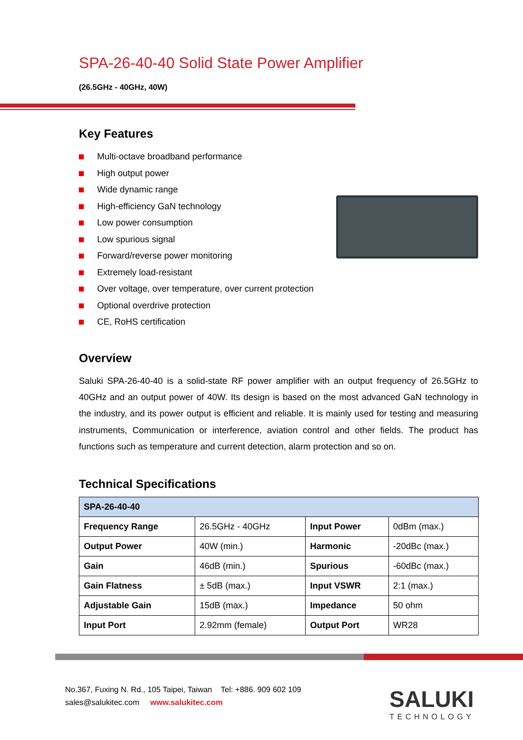SPA-26-40-40 Solid State Power Amplifier
(26.5GHz - 40GHz, 40W)
Key Features
Multi-octave broadband performance
High output power
Wide dynamic range
High-efficiency GaN technology
Low power consumption
Low spurious signal
Forward/reverse power monitoring
Extremely load-resistant
Over voltage, over temperature, over current protection
Optional overdrive protection
CE, RoHS certification
Overview
Saluki SPA-26-40-40 is a solid-state RF power amplifier with an output frequency of 26.5GHz to 40GHz and an output power of 40W. Its design is based on the most advanced GaN technology in the industry, and its power output is efficient and reliable. It is mainly used for testing and measuring instruments, Communication or interference, aviation control and other fields. The product has functions such as temperature and current detection, alarm protection and so on.
Technical Specifications
| SPA-26-40-40 | | | |
| Frequency Range | 26.5GHz - 40GHz | Input Power | 0dBm (max.) |
| Output Power | 40W (min.) | Harmonic | -20dBc (max.) |
| Gain | 46dB (min.) | Spurious | -60dBc (max.) |
| Gain Flatness | ± 5dB (max.) | Input VSWR | 2:1 (max.) |
| Adjustable Gain | 15dB (max.) | Impedance | 50 ohm |
| Input Port | 2.92mm (female) | Output Port | WR28 |
No.367, Fuxing N. Rd., 105 Taipei, Taiwan Tel: +886. 909 602 109
sales@salukitec.com www.salukitec.com
SALUKI
TECHNOLOGY